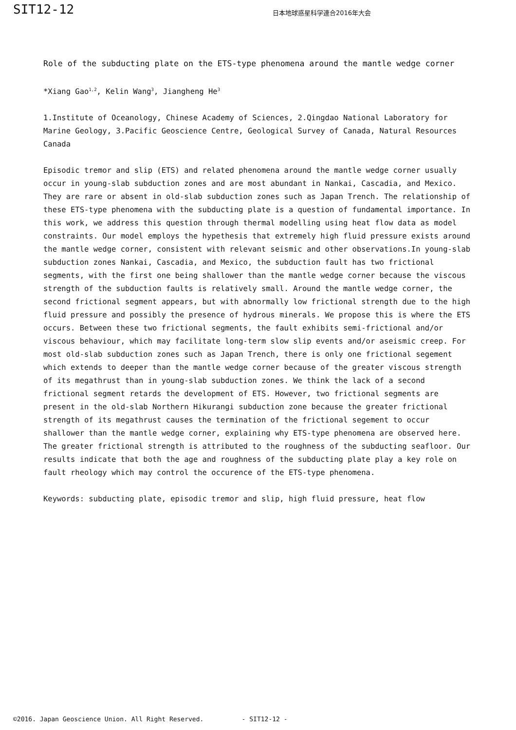SIT12-12
日本地球惑星科学連合2016年大会
Role of the subducting plate on the ETS-type phenomena around the mantle wedge corner
*Xiang Gao<sup>1,2</sup>, Kelin Wang<sup>3</sup>, Jiangheng He<sup>3</sup>
1.Institute of Oceanology, Chinese Academy of Sciences, 2.Qingdao National Laboratory for Marine Geology, 3.Pacific Geoscience Centre, Geological Survey of Canada, Natural Resources Canada
Episodic tremor and slip (ETS) and related phenomena around the mantle wedge corner usually occur in young-slab subduction zones and are most abundant in Nankai, Cascadia, and Mexico. They are rare or absent in old-slab subduction zones such as Japan Trench. The relationship of these ETS-type phenomena with the subducting plate is a question of fundamental importance. In this work, we address this question through thermal modelling using heat flow data as model constraints. Our model employs the hypethesis that extremely high fluid pressure exists around the mantle wedge corner, consistent with relevant seismic and other observations.In young-slab subduction zones Nankai, Cascadia, and Mexico, the subduction fault has two frictional segments, with the first one being shallower than the mantle wedge corner because the viscous strength of the subduction faults is relatively small. Around the mantle wedge corner, the second frictional segment appears, but with abnormally low frictional strength due to the high fluid pressure and possibly the presence of hydrous minerals. We propose this is where the ETS occurs. Between these two frictional segments, the fault exhibits semi-frictional and/or viscous behaviour, which may facilitate long-term slow slip events and/or aseismic creep. For most old-slab subduction zones such as Japan Trench, there is only one frictional segement which extends to deeper than the mantle wedge corner because of the greater viscous strength of its megathrust than in young-slab subduction zones. We think the lack of a second frictional segment retards the development of ETS. However, two frictional segments are present in the old-slab Northern Hikurangi subduction zone because the greater frictional strength of its megathrust causes the termination of the frictional segement to occur shallower than the mantle wedge corner, explaining why ETS-type phenomena are observed here. The greater frictional strength is attributed to the roughness of the subducting seafloor. Our results indicate that both the age and roughness of the subducting plate play a key role on fault rheology which may control the occurence of the ETS-type phenomena.
Keywords: subducting plate, episodic tremor and slip, high fluid pressure, heat flow
©2016. Japan Geoscience Union. All Right Reserved. - SIT12-12 -